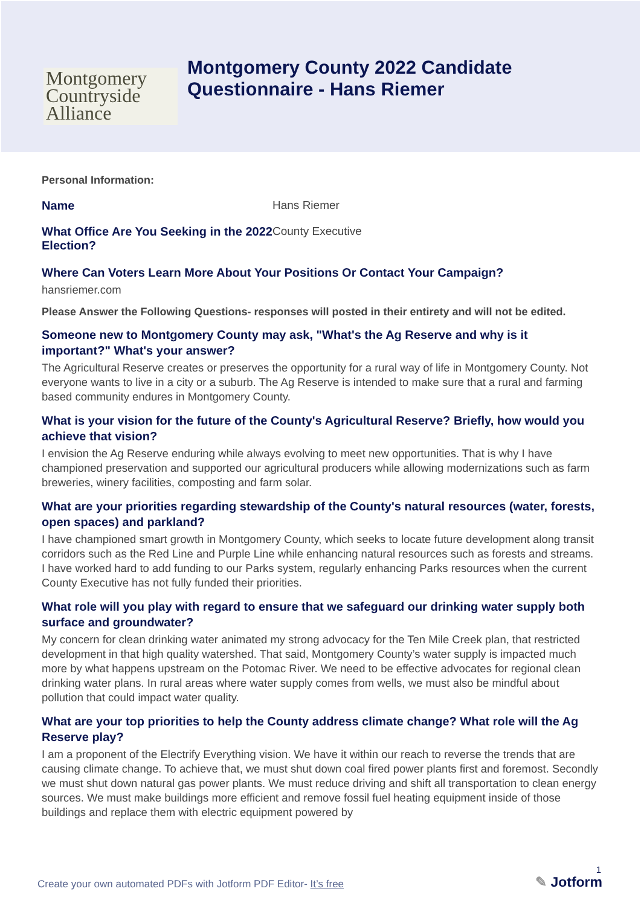Montgomery
Countryside
Alliance
Montgomery County 2022 Candidate
Questionnaire - Hans Riemer
Personal Information:
Name Hans Riemer
What Office Are You Seeking in the 2022 Election?
County Executive
Where Can Voters Learn More About Your Positions Or Contact Your Campaign?
hansriemer.com
Please Answer the Following Questions- responses will posted in their entirety and will not be edited.
Someone new to Montgomery County may ask, "What's the Ag Reserve and why is it important?" What's your answer?
The Agricultural Reserve creates or preserves the opportunity for a rural way of life in Montgomery County. Not everyone wants to live in a city or a suburb. The Ag Reserve is intended to make sure that a rural and farming based community endures in Montgomery County.
What is your vision for the future of the County's Agricultural Reserve? Briefly, how would you achieve that vision?
I envision the Ag Reserve enduring while always evolving to meet new opportunities. That is why I have championed preservation and supported our agricultural producers while allowing modernizations such as farm breweries, winery facilities, composting and farm solar.
What are your priorities regarding stewardship of the County's natural resources (water, forests, open spaces) and parkland?
I have championed smart growth in Montgomery County, which seeks to locate future development along transit corridors such as the Red Line and Purple Line while enhancing natural resources such as forests and streams. I have worked hard to add funding to our Parks system, regularly enhancing Parks resources when the current County Executive has not fully funded their priorities.
What role will you play with regard to ensure that we safeguard our drinking water supply both surface and groundwater?
My concern for clean drinking water animated my strong advocacy for the Ten Mile Creek plan, that restricted development in that high quality watershed. That said, Montgomery County’s water supply is impacted much more by what happens upstream on the Potomac River. We need to be effective advocates for regional clean drinking water plans. In rural areas where water supply comes from wells, we must also be mindful about pollution that could impact water quality.
What are your top priorities to help the County address climate change? What role will the Ag Reserve play?
I am a proponent of the Electrify Everything vision. We have it within our reach to reverse the trends that are causing climate change. To achieve that, we must shut down coal fired power plants first and foremost. Secondly we must shut down natural gas power plants. We must reduce driving and shift all transportation to clean energy sources. We must make buildings more efficient and remove fossil fuel heating equipment inside of those buildings and replace them with electric equipment powered by
1
Create your own automated PDFs with Jotform PDF Editor- It’s free
✎ Jotform